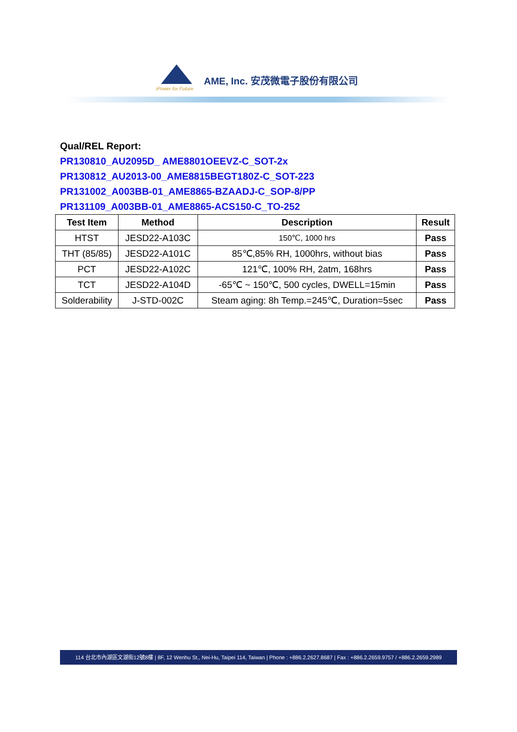iPower for Future
AME, Inc. 安茂微電子股份有限公司
Qual/REL Report:
PR130810_AU2095D_ AME8801OEEVZ-C_SOT-2x
PR130812_AU2013-00_AME8815BEGT180Z-C_SOT-223
PR131002_A003BB-01_AME8865-BZAADJ-C_SOP-8/PP
PR131109_A003BB-01_AME8865-ACS150-C_TO-252
| Test Item | Method | Description | Result |
| --- | --- | --- | --- |
| HTST | JESD22-A103C | 150℃, 1000 hrs | Pass |
| THT (85/85) | JESD22-A101C | 85℃,85% RH, 1000hrs, without bias | Pass |
| PCT | JESD22-A102C | 121℃, 100% RH, 2atm, 168hrs | Pass |
| TCT | JESD22-A104D | -65℃ ~ 150℃, 500 cycles, DWELL=15min | Pass |
| Solderability | J-STD-002C | Steam aging: 8h Temp.=245℃, Duration=5sec | Pass |
114 台北市內湖區文湖街12號8樓 | 8F, 12 Wenhu St., Nei-Hu, Taipei 114, Taiwan | Phone : +886.2.2627.8687 | Fax : +886.2.2659.9757 / +886.2.2659.2989